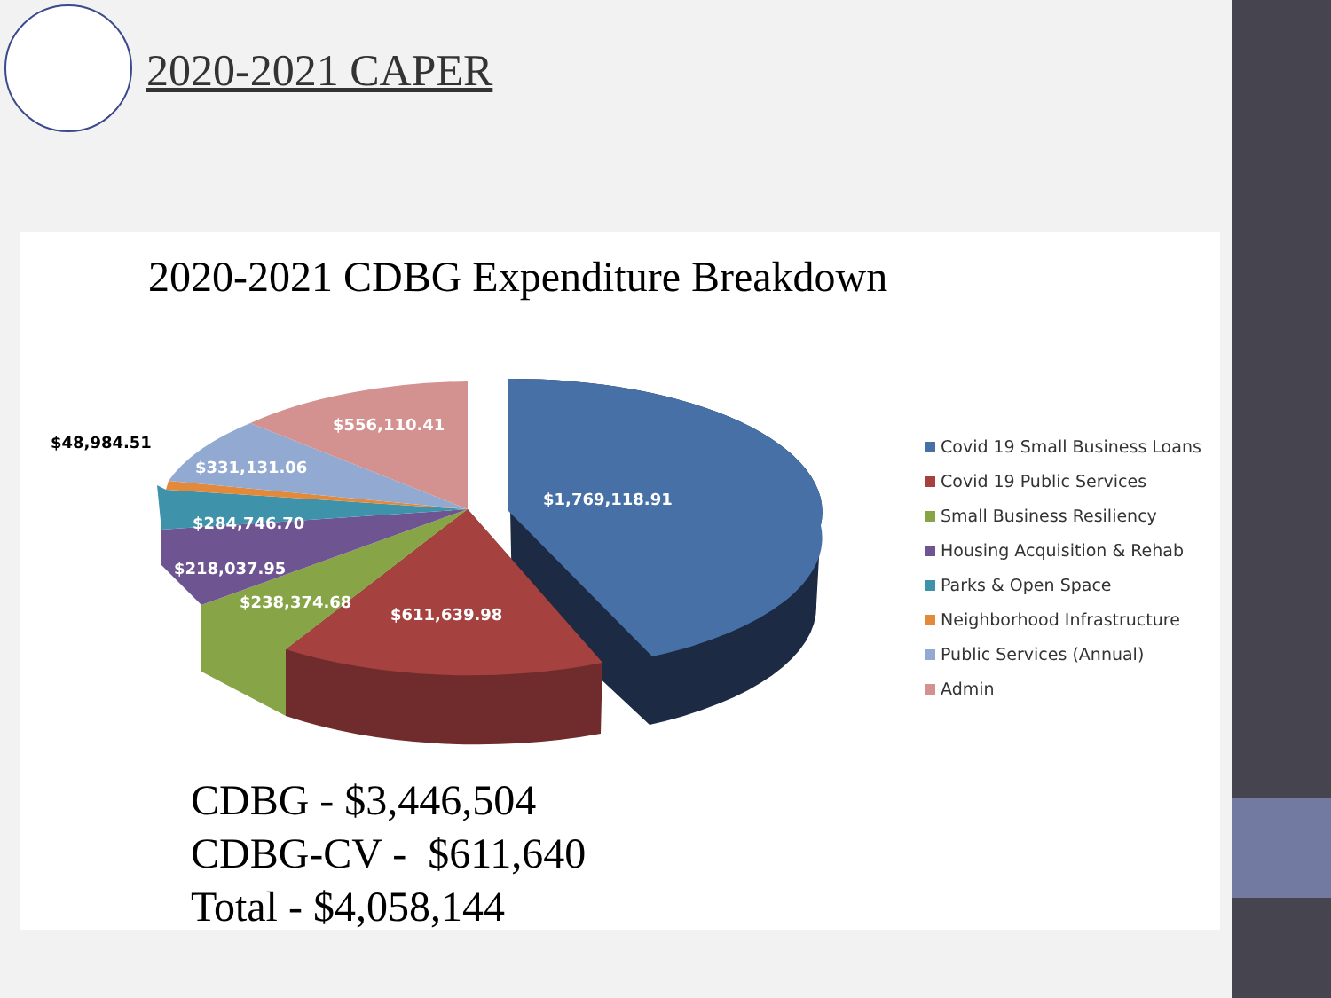2020-2021 CAPER
2020-2021 CDBG Expenditure Breakdown
$1,769,118.91
$611,639.98
$238,374.68
$218,037.95
$284,746.70
$331,131.06
$556,110.41
$48,984.51
Covid 19 Small Business Loans
Covid 19 Public Services
Small Business Resiliency
Housing Acquisition & Rehab
Parks & Open Space
Neighborhood Infrastructure
Public Services (Annual)
Admin
CDBG - $3,446,504
CDBG-CV - $611,640
Total - $4,058,144